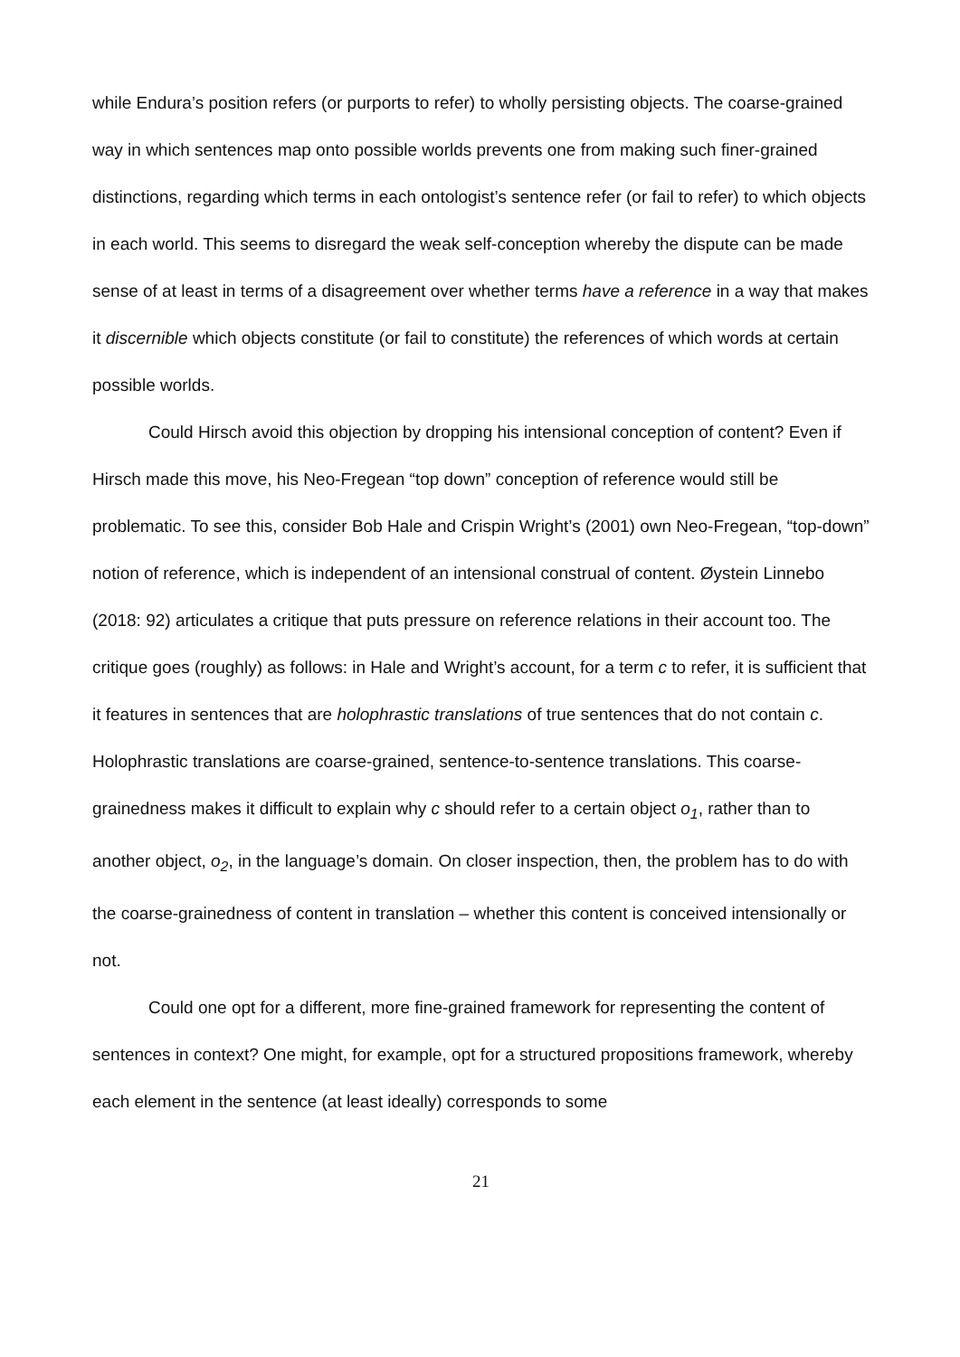while Endura’s position refers (or purports to refer) to wholly persisting objects. The coarse-grained way in which sentences map onto possible worlds prevents one from making such finer-grained distinctions, regarding which terms in each ontologist’s sentence refer (or fail to refer) to which objects in each world. This seems to disregard the weak self-conception whereby the dispute can be made sense of at least in terms of a disagreement over whether terms have a reference in a way that makes it discernible which objects constitute (or fail to constitute) the references of which words at certain possible worlds.
Could Hirsch avoid this objection by dropping his intensional conception of content? Even if Hirsch made this move, his Neo-Fregean “top down” conception of reference would still be problematic. To see this, consider Bob Hale and Crispin Wright’s (2001) own Neo-Fregean, “top-down” notion of reference, which is independent of an intensional construal of content. Øystein Linnebo (2018: 92) articulates a critique that puts pressure on reference relations in their account too. The critique goes (roughly) as follows: in Hale and Wright’s account, for a term c to refer, it is sufficient that it features in sentences that are holophrastic translations of true sentences that do not contain c. Holophrastic translations are coarse-grained, sentence-to-sentence translations. This coarse-grainedness makes it difficult to explain why c should refer to a certain object o<sub>1</sub>, rather than to another object, o<sub>2</sub>, in the language’s domain. On closer inspection, then, the problem has to do with the coarse-grainedness of content in translation – whether this content is conceived intensionally or not.
Could one opt for a different, more fine-grained framework for representing the content of sentences in context? One might, for example, opt for a structured propositions framework, whereby each element in the sentence (at least ideally) corresponds to some
21